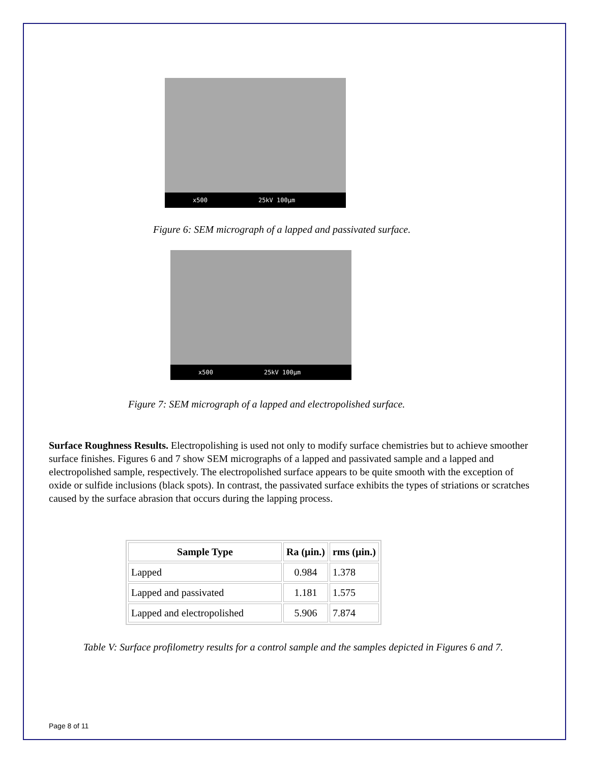x500 25kV 100µm
Figure 6: SEM micrograph of a lapped and passivated surface.
x500 25kV 100µm
Figure 7: SEM micrograph of a lapped and electropolished surface.
Surface Roughness Results. Electropolishing is used not only to modify surface chemistries but to achieve smoother surface finishes. Figures 6 and 7 show SEM micrographs of a lapped and passivated sample and a lapped and electropolished sample, respectively. The electropolished surface appears to be quite smooth with the exception of oxide or sulfide inclusions (black spots). In contrast, the passivated surface exhibits the types of striations or scratches caused by the surface abrasion that occurs during the lapping process.
| Sample Type | Ra (µin.) | rms (µin.) |
| --- | --- | --- |
| Lapped | 0.984 | 1.378 |
| Lapped and passivated | 1.181 | 1.575 |
| Lapped and electropolished | 5.906 | 7.874 |
Table V: Surface profilometry results for a control sample and the samples depicted in Figures 6 and 7.
Page 8 of 11